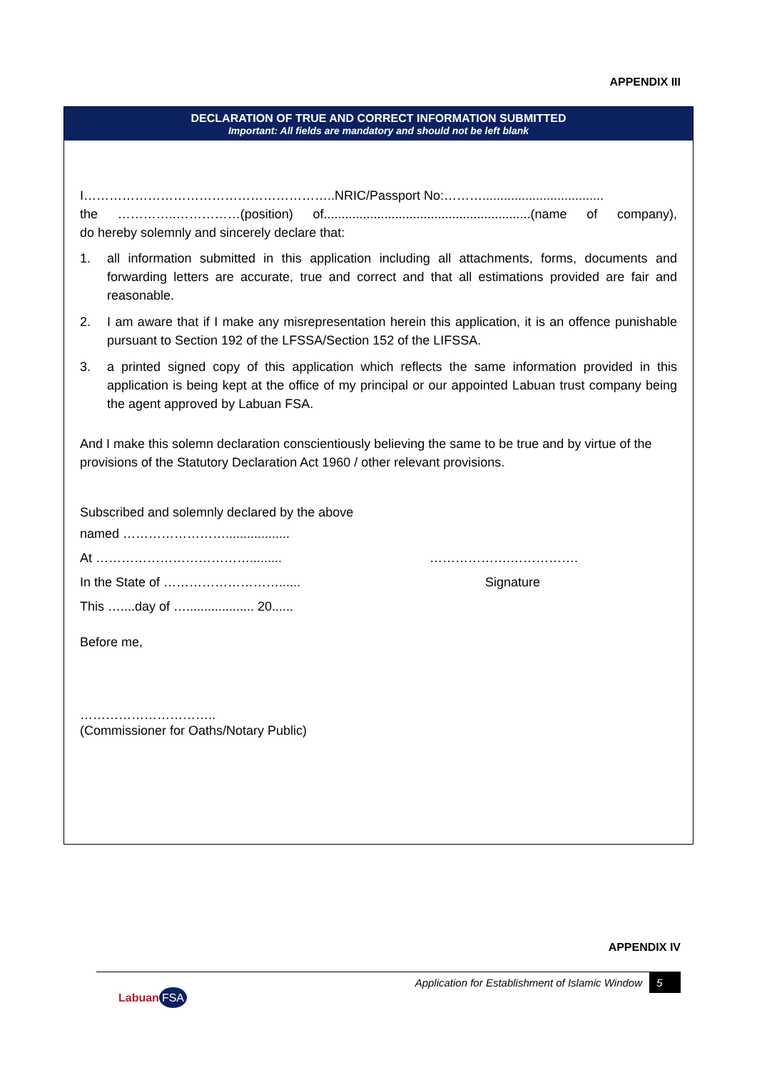APPENDIX III
DECLARATION OF TRUE AND CORRECT INFORMATION SUBMITTED
Important: All fields are mandatory and should not be left blank
I…………………………………………………..NRIC/Passport No:………..................................
the …………..……………(position) of..........................................................(name of company),
do hereby solemnly and sincerely declare that:
1. all information submitted in this application including all attachments, forms, documents and forwarding letters are accurate, true and correct and that all estimations provided are fair and reasonable.
2. I am aware that if I make any misrepresentation herein this application, it is an offence punishable pursuant to Section 192 of the LFSSA/Section 152 of the LIFSSA.
3. a printed signed copy of this application which reflects the same information provided in this application is being kept at the office of my principal or our appointed Labuan trust company being the agent approved by Labuan FSA.
And I make this solemn declaration conscientiously believing the same to be true and by virtue of the provisions of the Statutory Declaration Act 1960 / other relevant provisions.
Subscribed and solemnly declared by the above
named ……………………..................
At ………………………………......... ……………….…………….
In the State of ………………………...... Signature
This …....day of …................... 20......
Before me,
…………………………..
(Commissioner for Oaths/Notary Public)
APPENDIX IV
Application for Establishment of Islamic Window 5
Labuan FSA